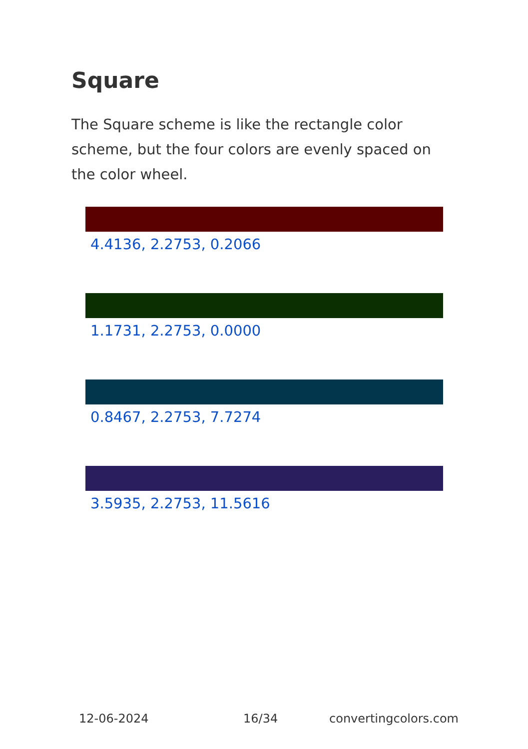Square
The Square scheme is like the rectangle color scheme, but the four colors are evenly spaced on the color wheel.
4.4136, 2.2753, 0.2066
1.1731, 2.2753, 0.0000
0.8467, 2.2753, 7.7274
3.5935, 2.2753, 11.5616
12-06-2024 16/34 convertingcolors.com